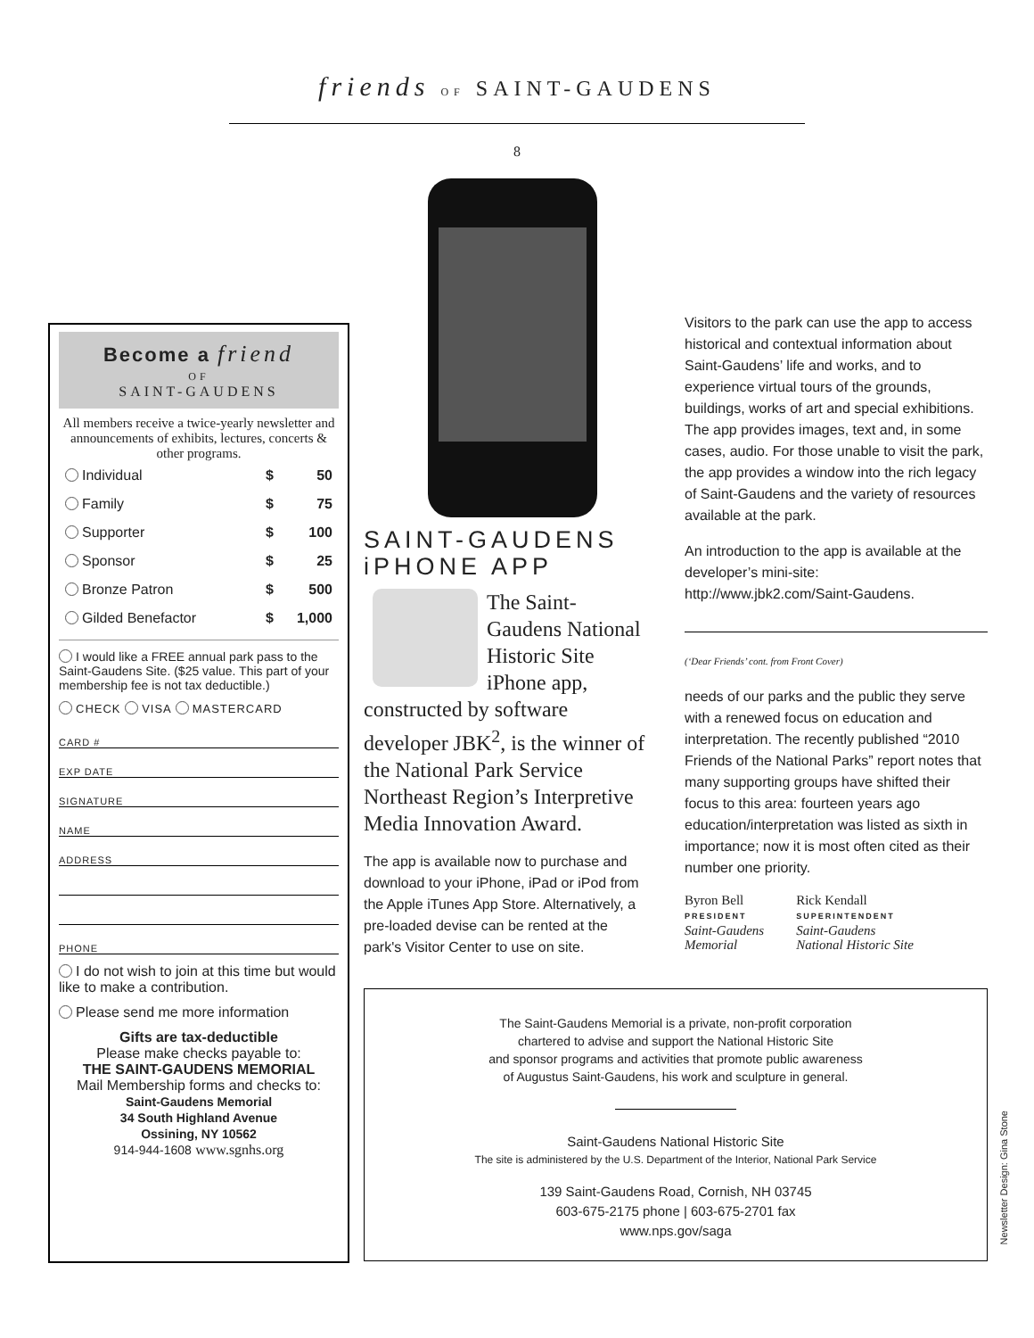friends OF SAINT-GAUDENS
8
Become a friend
OF
SAINT-GAUDENS
All members receive a twice-yearly newsletter and announcements of exhibits, lectures, concerts & other programs.
| Individual | $ | 50 |
| Family | $ | 75 |
| Supporter | $ | 100 |
| Sponsor | $ | 25 |
| Bronze Patron | $ | 500 |
| Gilded Benefactor | $ | 1,000 |
I would like a FREE annual park pass to the Saint-Gaudens Site. ($25 value. This part of your membership fee is not tax deductible.)
CHECK VISA MASTERCARD
CARD #
EXP DATE
SIGNATURE
NAME
ADDRESS
PHONE
I do not wish to join at this time but would like to make a contribution.
Please send me more information
Gifts are tax-deductible
Please make checks payable to:
THE SAINT-GAUDENS MEMORIAL
Mail Membership forms and checks to:
Saint-Gaudens Memorial
34 South Highland Avenue
Ossining, NY 10562
914-944-1608 www.sgnhs.org
SAINT-GAUDENS
iPHONE APP
The Saint-Gaudens National Historic Site iPhone app, constructed by software developer JBK<sup>2</sup>, is the winner of the National Park Service Northeast Region’s Interpretive Media Innovation Award.
The app is available now to purchase and download to your iPhone, iPad or iPod from the Apple iTunes App Store. Alternatively, a pre-loaded devise can be rented at the park's Visitor Center to use on site.
Visitors to the park can use the app to access historical and contextual information about Saint-Gaudens’ life and works, and to experience virtual tours of the grounds, buildings, works of art and special exhibitions. The app provides images, text and, in some cases, audio. For those unable to visit the park, the app provides a window into the rich legacy of Saint-Gaudens and the variety of resources available at the park.
An introduction to the app is available at the developer’s mini-site: http://www.jbk2.com/Saint-Gaudens.
(‘Dear Friends’ cont. from Front Cover)
needs of our parks and the public they serve with a renewed focus on education and interpretation. The recently published “2010 Friends of the National Parks” report notes that many supporting groups have shifted their focus to this area: fourteen years ago education/interpretation was listed as sixth in importance; now it is most often cited as their number one priority.
Byron Bell
PRESIDENT
Saint-Gaudens
Memorial
Rick Kendall
SUPERINTENDENT
Saint-Gaudens
National Historic Site
The Saint-Gaudens Memorial is a private, non-profit corporation
chartered to advise and support the National Historic Site
and sponsor programs and activities that promote public awareness
of Augustus Saint-Gaudens, his work and sculpture in general.
Saint-Gaudens National Historic Site
The site is administered by the U.S. Department of the Interior, National Park Service
139 Saint-Gaudens Road, Cornish, NH 03745
603-675-2175 phone | 603-675-2701 fax
www.nps.gov/saga
Newsletter Design: Gina Stone